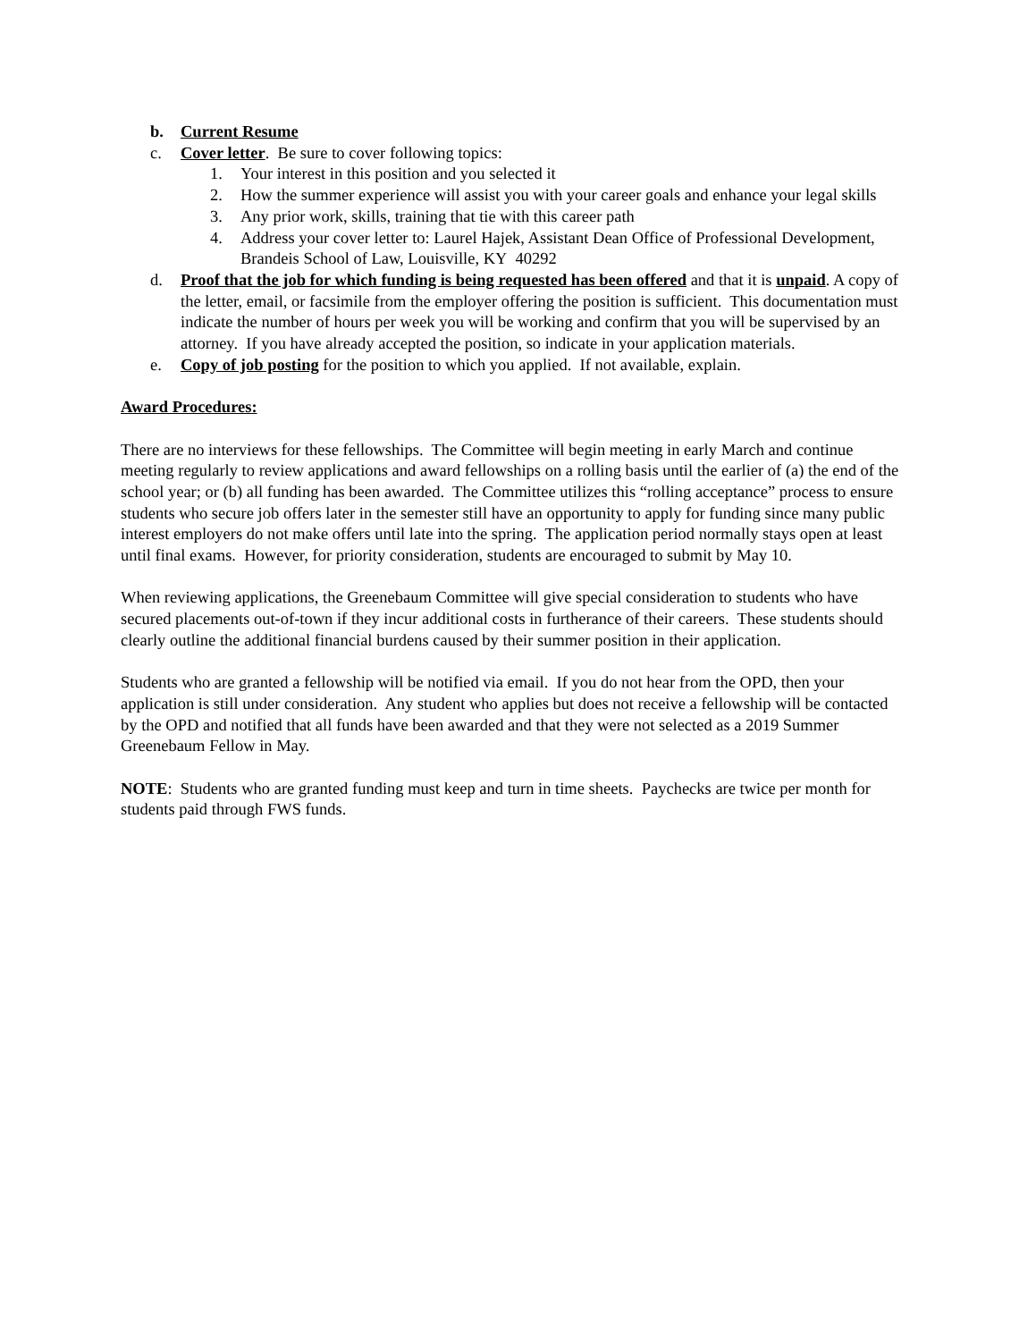b. Current Resume
c. Cover letter. Be sure to cover following topics:
1. Your interest in this position and you selected it
2. How the summer experience will assist you with your career goals and enhance your legal skills
3. Any prior work, skills, training that tie with this career path
4. Address your cover letter to: Laurel Hajek, Assistant Dean Office of Professional Development, Brandeis School of Law, Louisville, KY 40292
d. Proof that the job for which funding is being requested has been offered and that it is unpaid. A copy of the letter, email, or facsimile from the employer offering the position is sufficient. This documentation must indicate the number of hours per week you will be working and confirm that you will be supervised by an attorney. If you have already accepted the position, so indicate in your application materials.
e. Copy of job posting for the position to which you applied. If not available, explain.
Award Procedures:
There are no interviews for these fellowships. The Committee will begin meeting in early March and continue meeting regularly to review applications and award fellowships on a rolling basis until the earlier of (a) the end of the school year; or (b) all funding has been awarded. The Committee utilizes this “rolling acceptance” process to ensure students who secure job offers later in the semester still have an opportunity to apply for funding since many public interest employers do not make offers until late into the spring. The application period normally stays open at least until final exams. However, for priority consideration, students are encouraged to submit by May 10.
When reviewing applications, the Greenebaum Committee will give special consideration to students who have secured placements out-of-town if they incur additional costs in furtherance of their careers. These students should clearly outline the additional financial burdens caused by their summer position in their application.
Students who are granted a fellowship will be notified via email. If you do not hear from the OPD, then your application is still under consideration. Any student who applies but does not receive a fellowship will be contacted by the OPD and notified that all funds have been awarded and that they were not selected as a 2019 Summer Greenebaum Fellow in May.
NOTE: Students who are granted funding must keep and turn in time sheets. Paychecks are twice per month for students paid through FWS funds.